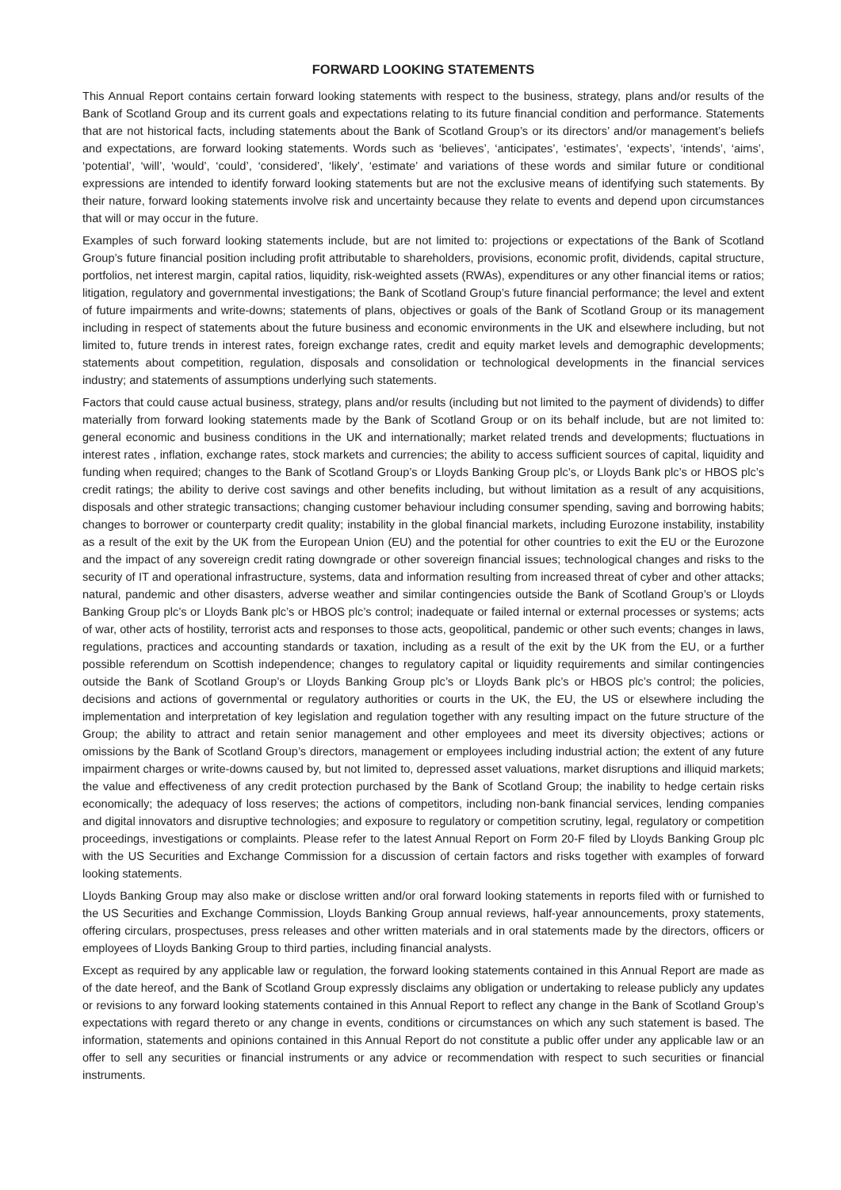FORWARD LOOKING STATEMENTS
This Annual Report contains certain forward looking statements with respect to the business, strategy, plans and/or results of the Bank of Scotland Group and its current goals and expectations relating to its future financial condition and performance. Statements that are not historical facts, including statements about the Bank of Scotland Group’s or its directors’ and/or management’s beliefs and expectations, are forward looking statements. Words such as ‘believes’, ‘anticipates’, ‘estimates’, ‘expects’, ‘intends’, ‘aims’, ‘potential’, ‘will’, ‘would’, ‘could’, ‘considered’, ‘likely’, ‘estimate’ and variations of these words and similar future or conditional expressions are intended to identify forward looking statements but are not the exclusive means of identifying such statements. By their nature, forward looking statements involve risk and uncertainty because they relate to events and depend upon circumstances that will or may occur in the future.
Examples of such forward looking statements include, but are not limited to: projections or expectations of the Bank of Scotland Group’s future financial position including profit attributable to shareholders, provisions, economic profit, dividends, capital structure, portfolios, net interest margin, capital ratios, liquidity, risk-weighted assets (RWAs), expenditures or any other financial items or ratios; litigation, regulatory and governmental investigations; the Bank of Scotland Group’s future financial performance; the level and extent of future impairments and write-downs; statements of plans, objectives or goals of the Bank of Scotland Group or its management including in respect of statements about the future business and economic environments in the UK and elsewhere including, but not limited to, future trends in interest rates, foreign exchange rates, credit and equity market levels and demographic developments; statements about competition, regulation, disposals and consolidation or technological developments in the financial services industry; and statements of assumptions underlying such statements.
Factors that could cause actual business, strategy, plans and/or results (including but not limited to the payment of dividends) to differ materially from forward looking statements made by the Bank of Scotland Group or on its behalf include, but are not limited to: general economic and business conditions in the UK and internationally; market related trends and developments; fluctuations in interest rates , inflation, exchange rates, stock markets and currencies; the ability to access sufficient sources of capital, liquidity and funding when required; changes to the Bank of Scotland Group’s or Lloyds Banking Group plc’s, or Lloyds Bank plc’s or HBOS plc’s credit ratings; the ability to derive cost savings and other benefits including, but without limitation as a result of any acquisitions, disposals and other strategic transactions; changing customer behaviour including consumer spending, saving and borrowing habits; changes to borrower or counterparty credit quality; instability in the global financial markets, including Eurozone instability, instability as a result of the exit by the UK from the European Union (EU) and the potential for other countries to exit the EU or the Eurozone and the impact of any sovereign credit rating downgrade or other sovereign financial issues; technological changes and risks to the security of IT and operational infrastructure, systems, data and information resulting from increased threat of cyber and other attacks; natural, pandemic and other disasters, adverse weather and similar contingencies outside the Bank of Scotland Group’s or Lloyds Banking Group plc’s or Lloyds Bank plc’s or HBOS plc’s control; inadequate or failed internal or external processes or systems; acts of war, other acts of hostility, terrorist acts and responses to those acts, geopolitical, pandemic or other such events; changes in laws, regulations, practices and accounting standards or taxation, including as a result of the exit by the UK from the EU, or a further possible referendum on Scottish independence; changes to regulatory capital or liquidity requirements and similar contingencies outside the Bank of Scotland Group’s or Lloyds Banking Group plc’s or Lloyds Bank plc’s or HBOS plc’s control; the policies, decisions and actions of governmental or regulatory authorities or courts in the UK, the EU, the US or elsewhere including the implementation and interpretation of key legislation and regulation together with any resulting impact on the future structure of the Group; the ability to attract and retain senior management and other employees and meet its diversity objectives; actions or omissions by the Bank of Scotland Group’s directors, management or employees including industrial action; the extent of any future impairment charges or write-downs caused by, but not limited to, depressed asset valuations, market disruptions and illiquid markets; the value and effectiveness of any credit protection purchased by the Bank of Scotland Group; the inability to hedge certain risks economically; the adequacy of loss reserves; the actions of competitors, including non-bank financial services, lending companies and digital innovators and disruptive technologies; and exposure to regulatory or competition scrutiny, legal, regulatory or competition proceedings, investigations or complaints. Please refer to the latest Annual Report on Form 20-F filed by Lloyds Banking Group plc with the US Securities and Exchange Commission for a discussion of certain factors and risks together with examples of forward looking statements.
Lloyds Banking Group may also make or disclose written and/or oral forward looking statements in reports filed with or furnished to the US Securities and Exchange Commission, Lloyds Banking Group annual reviews, half-year announcements, proxy statements, offering circulars, prospectuses, press releases and other written materials and in oral statements made by the directors, officers or employees of Lloyds Banking Group to third parties, including financial analysts.
Except as required by any applicable law or regulation, the forward looking statements contained in this Annual Report are made as of the date hereof, and the Bank of Scotland Group expressly disclaims any obligation or undertaking to release publicly any updates or revisions to any forward looking statements contained in this Annual Report to reflect any change in the Bank of Scotland Group’s expectations with regard thereto or any change in events, conditions or circumstances on which any such statement is based. The information, statements and opinions contained in this Annual Report do not constitute a public offer under any applicable law or an offer to sell any securities or financial instruments or any advice or recommendation with respect to such securities or financial instruments.